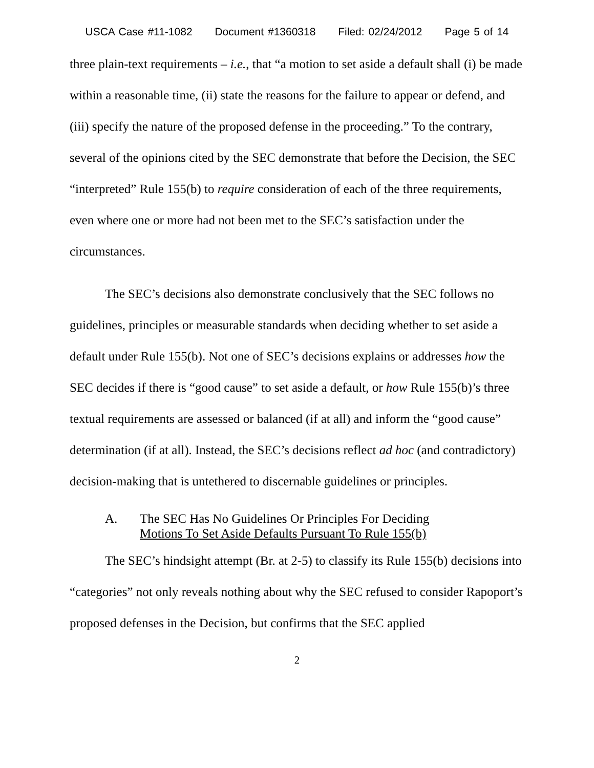USCA Case #11-1082 Document #1360318 Filed: 02/24/2012 Page 5 of 14
three plain-text requirements – i.e., that “a motion to set aside a default shall (i) be made within a reasonable time, (ii) state the reasons for the failure to appear or defend, and (iii) specify the nature of the proposed defense in the proceeding.” To the contrary, several of the opinions cited by the SEC demonstrate that before the Decision, the SEC “interpreted” Rule 155(b) to require consideration of each of the three requirements, even where one or more had not been met to the SEC’s satisfaction under the circumstances.
The SEC’s decisions also demonstrate conclusively that the SEC follows no guidelines, principles or measurable standards when deciding whether to set aside a default under Rule 155(b). Not one of SEC’s decisions explains or addresses how the SEC decides if there is “good cause” to set aside a default, or how Rule 155(b)’s three textual requirements are assessed or balanced (if at all) and inform the “good cause” determination (if at all). Instead, the SEC’s decisions reflect ad hoc (and contradictory) decision-making that is untethered to discernable guidelines or principles.
A. The SEC Has No Guidelines Or Principles For Deciding
Motions To Set Aside Defaults Pursuant To Rule 155(b)
The SEC’s hindsight attempt (Br. at 2-5) to classify its Rule 155(b) decisions into “categories” not only reveals nothing about why the SEC refused to consider Rapoport’s proposed defenses in the Decision, but confirms that the SEC applied
2